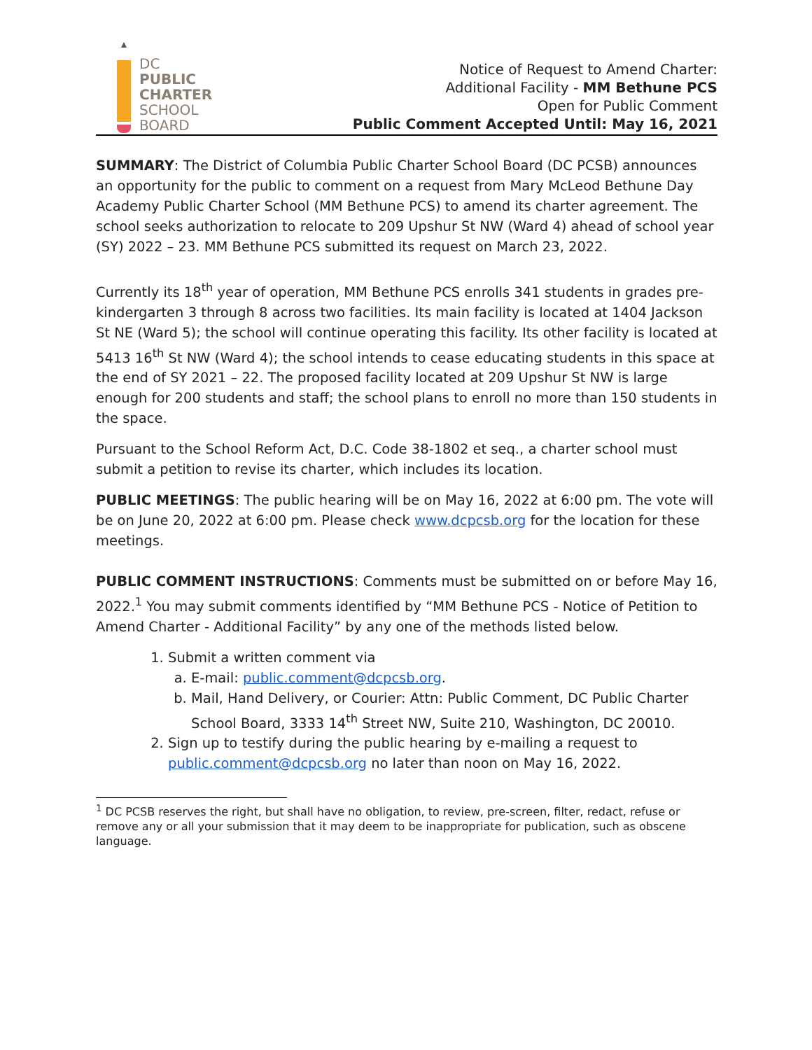DC
PUBLIC
CHARTER
SCHOOL
BOARD
Notice of Request to Amend Charter:
Additional Facility - MM Bethune PCS
Open for Public Comment
Public Comment Accepted Until: May 16, 2021
SUMMARY: The District of Columbia Public Charter School Board (DC PCSB) announces an opportunity for the public to comment on a request from Mary McLeod Bethune Day Academy Public Charter School (MM Bethune PCS) to amend its charter agreement. The school seeks authorization to relocate to 209 Upshur St NW (Ward 4) ahead of school year (SY) 2022 – 23. MM Bethune PCS submitted its request on March 23, 2022.
Currently its 18<sup>th</sup> year of operation, MM Bethune PCS enrolls 341 students in grades pre-kindergarten 3 through 8 across two facilities. Its main facility is located at 1404 Jackson St NE (Ward 5); the school will continue operating this facility. Its other facility is located at 5413 16<sup>th</sup> St NW (Ward 4); the school intends to cease educating students in this space at the end of SY 2021 – 22. The proposed facility located at 209 Upshur St NW is large enough for 200 students and staff; the school plans to enroll no more than 150 students in the space.
Pursuant to the School Reform Act, D.C. Code 38-1802 et seq., a charter school must submit a petition to revise its charter, which includes its location.
PUBLIC MEETINGS: The public hearing will be on May 16, 2022 at 6:00 pm. The vote will be on June 20, 2022 at 6:00 pm. Please check www.dcpcsb.org for the location for these meetings.
PUBLIC COMMENT INSTRUCTIONS: Comments must be submitted on or before May 16, 2022.<sup>1</sup> You may submit comments identified by “MM Bethune PCS - Notice of Petition to Amend Charter - Additional Facility” by any one of the methods listed below.
1. Submit a written comment via
a. E-mail: public.comment@dcpcsb.org.
b. Mail, Hand Delivery, or Courier: Attn: Public Comment, DC Public Charter School Board, 3333 14<sup>th</sup> Street NW, Suite 210, Washington, DC 20010.
2. Sign up to testify during the public hearing by e-mailing a request to public.comment@dcpcsb.org no later than noon on May 16, 2022.
<sup>1</sup> DC PCSB reserves the right, but shall have no obligation, to review, pre-screen, filter, redact, refuse or remove any or all your submission that it may deem to be inappropriate for publication, such as obscene language.